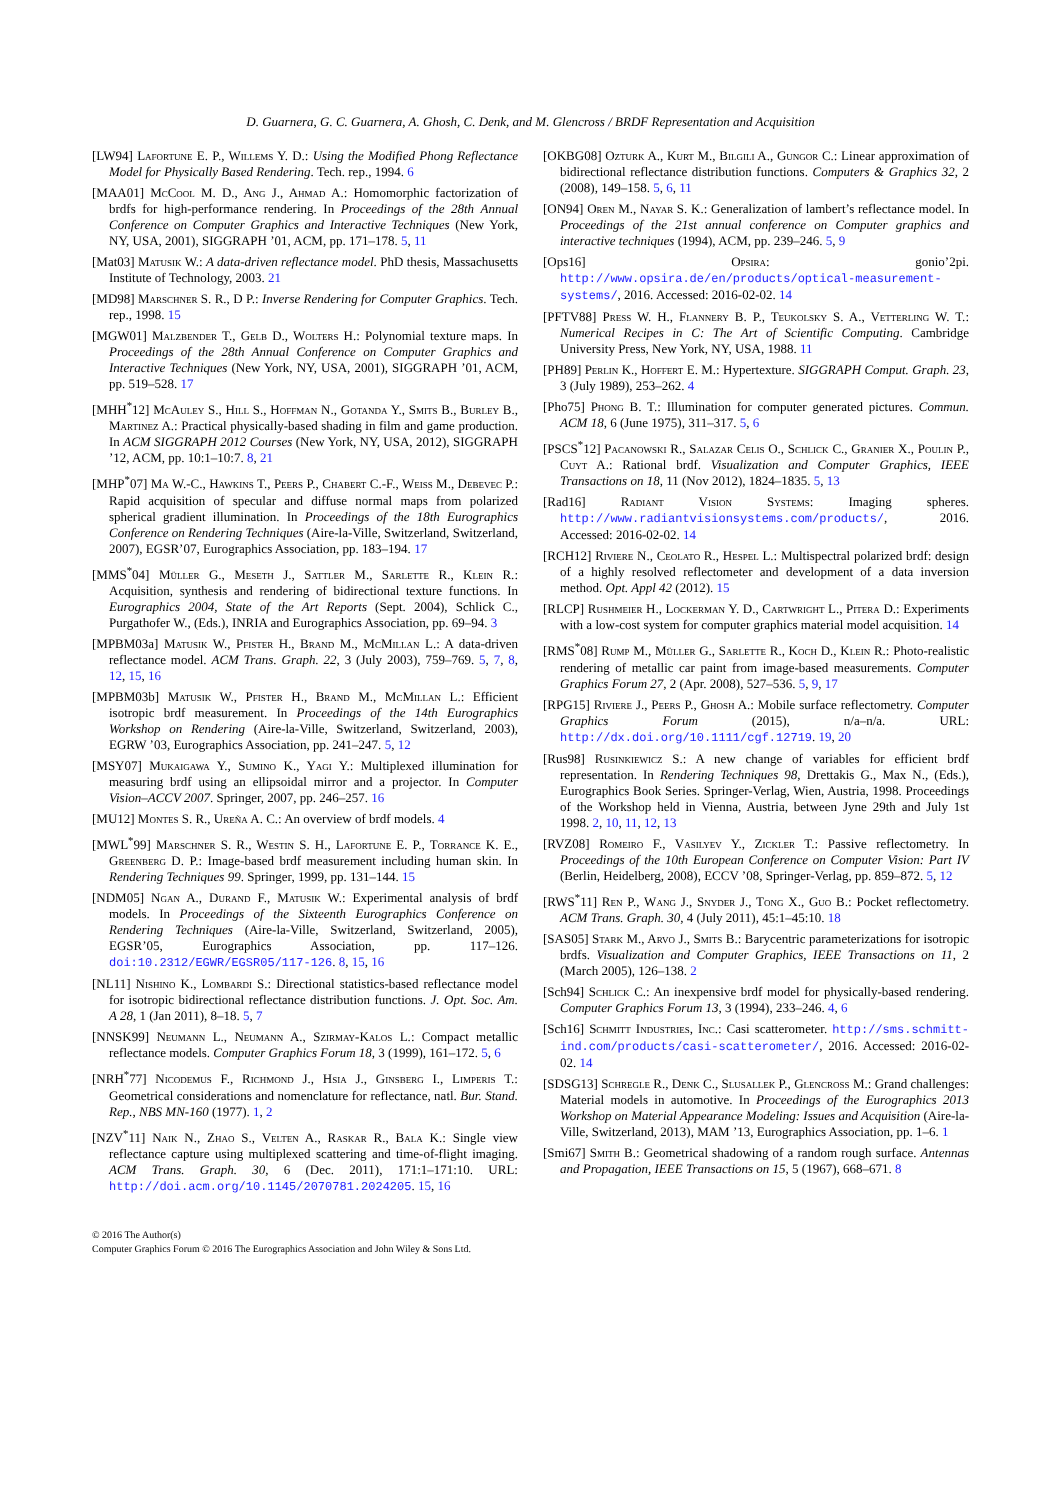D. Guarnera, G. C. Guarnera, A. Ghosh, C. Denk, and M. Glencross / BRDF Representation and Acquisition
[LW94] Lafortune E. P., Willems Y. D.: Using the Modified Phong Reflectance Model for Physically Based Rendering. Tech. rep., 1994. 6
[MAA01] McCool M. D., Ang J., Ahmad A.: Homomorphic factorization of brdfs for high-performance rendering. In Proceedings of the 28th Annual Conference on Computer Graphics and Interactive Techniques (New York, NY, USA, 2001), SIGGRAPH ’01, ACM, pp. 171–178. 5, 11
[Mat03] Matusik W.: A data-driven reflectance model. PhD thesis, Massachusetts Institute of Technology, 2003. 21
[MD98] Marschner S. R., D P.: Inverse Rendering for Computer Graphics. Tech. rep., 1998. 15
[MGW01] Malzbender T., Gelb D., Wolters H.: Polynomial texture maps. In Proceedings of the 28th Annual Conference on Computer Graphics and Interactive Techniques (New York, NY, USA, 2001), SIGGRAPH ’01, ACM, pp. 519–528. 17
[MHH<sup>*</sup>12] McAuley S., Hill S., Hoffman N., Gotanda Y., Smits B., Burley B., Martinez A.: Practical physically-based shading in film and game production. In ACM SIGGRAPH 2012 Courses (New York, NY, USA, 2012), SIGGRAPH ’12, ACM, pp. 10:1–10:7. 8, 21
[MHP<sup>*</sup>07] Ma W.-C., Hawkins T., Peers P., Chabert C.-F., Weiss M., Debevec P.: Rapid acquisition of specular and diffuse normal maps from polarized spherical gradient illumination. In Proceedings of the 18th Eurographics Conference on Rendering Techniques (Aire-la-Ville, Switzerland, Switzerland, 2007), EGSR’07, Eurographics Association, pp. 183–194. 17
[MMS<sup>*</sup>04] Müller G., Meseth J., Sattler M., Sarlette R., Klein R.: Acquisition, synthesis and rendering of bidirectional texture functions. In Eurographics 2004, State of the Art Reports (Sept. 2004), Schlick C., Purgathofer W., (Eds.), INRIA and Eurographics Association, pp. 69–94. 3
[MPBM03a] Matusik W., Pfister H., Brand M., McMillan L.: A data-driven reflectance model. ACM Trans. Graph. 22, 3 (July 2003), 759–769. 5, 7, 8, 12, 15, 16
[MPBM03b] Matusik W., Pfister H., Brand M., McMillan L.: Efficient isotropic brdf measurement. In Proceedings of the 14th Eurographics Workshop on Rendering (Aire-la-Ville, Switzerland, Switzerland, 2003), EGRW ’03, Eurographics Association, pp. 241–247. 5, 12
[MSY07] Mukaigawa Y., Sumino K., Yagi Y.: Multiplexed illumination for measuring brdf using an ellipsoidal mirror and a projector. In Computer Vision–ACCV 2007. Springer, 2007, pp. 246–257. 16
[MU12] Montes S. R., Ureña A. C.: An overview of brdf models. 4
[MWL<sup>*</sup>99] Marschner S. R., Westin S. H., Lafortune E. P., Torrance K. E., Greenberg D. P.: Image-based brdf measurement including human skin. In Rendering Techniques 99. Springer, 1999, pp. 131–144. 15
[NDM05] Ngan A., Durand F., Matusik W.: Experimental analysis of brdf models. In Proceedings of the Sixteenth Eurographics Conference on Rendering Techniques (Aire-la-Ville, Switzerland, Switzerland, 2005), EGSR’05, Eurographics Association, pp. 117–126. doi:10.2312/EGWR/EGSR05/117-126. 8, 15, 16
[NL11] Nishino K., Lombardi S.: Directional statistics-based reflectance model for isotropic bidirectional reflectance distribution functions. J. Opt. Soc. Am. A 28, 1 (Jan 2011), 8–18. 5, 7
[NNSK99] Neumann L., Neumann A., Szirmay-Kalos L.: Compact metallic reflectance models. Computer Graphics Forum 18, 3 (1999), 161–172. 5, 6
[NRH<sup>*</sup>77] Nicodemus F., Richmond J., Hsia J., Ginsberg I., Limperis T.: Geometrical considerations and nomenclature for reflectance, natl. Bur. Stand. Rep., NBS MN-160 (1977). 1, 2
[NZV<sup>*</sup>11] Naik N., Zhao S., Velten A., Raskar R., Bala K.: Single view reflectance capture using multiplexed scattering and time-of-flight imaging. ACM Trans. Graph. 30, 6 (Dec. 2011), 171:1–171:10. URL: http://doi.acm.org/10.1145/2070781.2024205. 15, 16
[OKBG08] Ozturk A., Kurt M., Bilgili A., Gungor C.: Linear approximation of bidirectional reflectance distribution functions. Computers & Graphics 32, 2 (2008), 149–158. 5, 6, 11
[ON94] Oren M., Nayar S. K.: Generalization of lambert’s reflectance model. In Proceedings of the 21st annual conference on Computer graphics and interactive techniques (1994), ACM, pp. 239–246. 5, 9
[Ops16] Opsira: gonio’2pi. http://www.opsira.de/en/products/optical-measurement-systems/, 2016. Accessed: 2016-02-02. 14
[PFTV88] Press W. H., Flannery B. P., Teukolsky S. A., Vetterling W. T.: Numerical Recipes in C: The Art of Scientific Computing. Cambridge University Press, New York, NY, USA, 1988. 11
[PH89] Perlin K., Hoffert E. M.: Hypertexture. SIGGRAPH Comput. Graph. 23, 3 (July 1989), 253–262. 4
[Pho75] Phong B. T.: Illumination for computer generated pictures. Commun. ACM 18, 6 (June 1975), 311–317. 5, 6
[PSCS<sup>*</sup>12] Pacanowski R., Salazar Celis O., Schlick C., Granier X., Poulin P., Cuyt A.: Rational brdf. Visualization and Computer Graphics, IEEE Transactions on 18, 11 (Nov 2012), 1824–1835. 5, 13
[Rad16] Radiant Vision Systems: Imaging spheres. http://www.radiantvisionsystems.com/products/, 2016. Accessed: 2016-02-02. 14
[RCH12] Riviere N., Ceolato R., Hespel L.: Multispectral polarized brdf: design of a highly resolved reflectometer and development of a data inversion method. Opt. Appl 42 (2012). 15
[RLCP] Rushmeier H., Lockerman Y. D., Cartwright L., Pitera D.: Experiments with a low-cost system for computer graphics material model acquisition. 14
[RMS<sup>*</sup>08] Rump M., Müller G., Sarlette R., Koch D., Klein R.: Photo-realistic rendering of metallic car paint from image-based measurements. Computer Graphics Forum 27, 2 (Apr. 2008), 527–536. 5, 9, 17
[RPG15] Riviere J., Peers P., Ghosh A.: Mobile surface reflectometry. Computer Graphics Forum (2015), n/a–n/a. URL: http://dx.doi.org/10.1111/cgf.12719. 19, 20
[Rus98] Rusinkiewicz S.: A new change of variables for efficient brdf representation. In Rendering Techniques 98, Drettakis G., Max N., (Eds.), Eurographics Book Series. Springer-Verlag, Wien, Austria, 1998. Proceedings of the Workshop held in Vienna, Austria, between Jyne 29th and July 1st 1998. 2, 10, 11, 12, 13
[RVZ08] Romeiro F., Vasilyev Y., Zickler T.: Passive reflectometry. In Proceedings of the 10th European Conference on Computer Vision: Part IV (Berlin, Heidelberg, 2008), ECCV ’08, Springer-Verlag, pp. 859–872. 5, 12
[RWS<sup>*</sup>11] Ren P., Wang J., Snyder J., Tong X., Guo B.: Pocket reflectometry. ACM Trans. Graph. 30, 4 (July 2011), 45:1–45:10. 18
[SAS05] Stark M., Arvo J., Smits B.: Barycentric parameterizations for isotropic brdfs. Visualization and Computer Graphics, IEEE Transactions on 11, 2 (March 2005), 126–138. 2
[Sch94] Schlick C.: An inexpensive brdf model for physically-based rendering. Computer Graphics Forum 13, 3 (1994), 233–246. 4, 6
[Sch16] Schmitt Industries, Inc.: Casi scatterometer. http://sms.schmitt-ind.com/products/casi-scatterometer/, 2016. Accessed: 2016-02-02. 14
[SDSG13] Schregle R., Denk C., Slusallek P., Glencross M.: Grand challenges: Material models in automotive. In Proceedings of the Eurographics 2013 Workshop on Material Appearance Modeling: Issues and Acquisition (Aire-la-Ville, Switzerland, 2013), MAM ’13, Eurographics Association, pp. 1–6. 1
[Smi67] Smith B.: Geometrical shadowing of a random rough surface. Antennas and Propagation, IEEE Transactions on 15, 5 (1967), 668–671. 8
© 2016 The Author(s)
Computer Graphics Forum © 2016 The Eurographics Association and John Wiley & Sons Ltd.